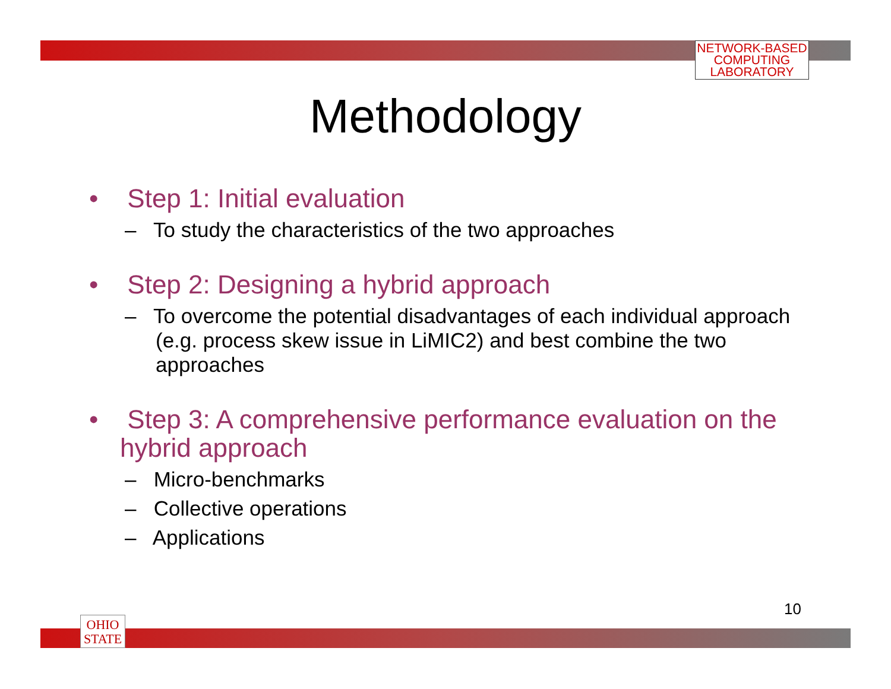NETWORK-BASED
COMPUTING
LABORATORY
Methodology
• Step 1: Initial evaluation
– To study the characteristics of the two approaches
• Step 2: Designing a hybrid approach
– To overcome the potential disadvantages of each individual approach (e.g. process skew issue in LiMIC2) and best combine the two approaches
• Step 3: A comprehensive performance evaluation on the hybrid approach
– Micro-benchmarks
– Collective operations
– Applications
10
OHIO
STATE